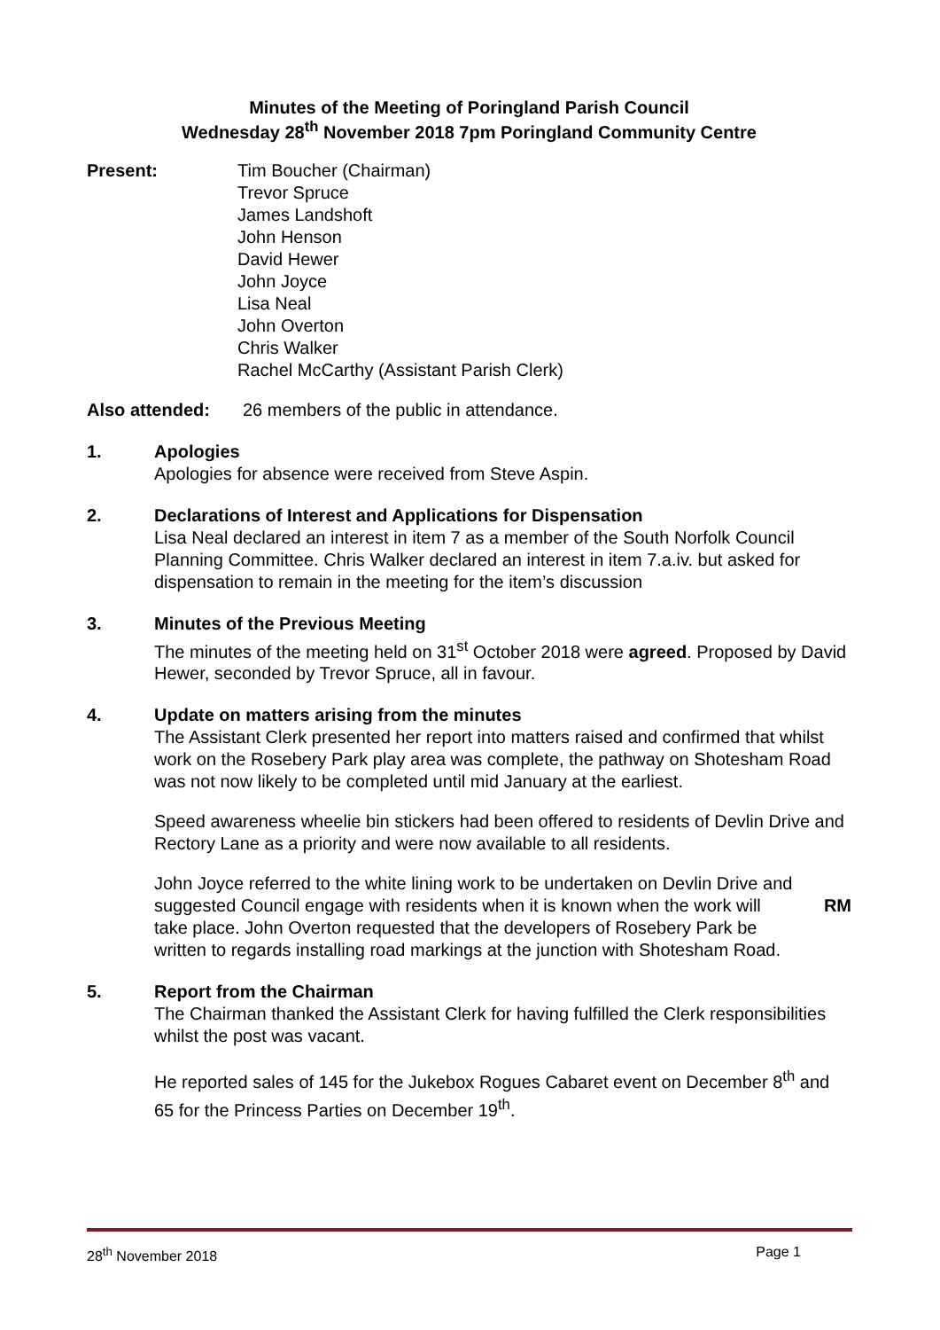Minutes of the Meeting of Poringland Parish Council
Wednesday 28<sup>th</sup> November 2018 7pm Poringland Community Centre
Present: Tim Boucher (Chairman)
Trevor Spruce
James Landshoft
John Henson
David Hewer
John Joyce
Lisa Neal
John Overton
Chris Walker
Rachel McCarthy (Assistant Parish Clerk)
Also attended: 26 members of the public in attendance.
1. Apologies
Apologies for absence were received from Steve Aspin.
2. Declarations of Interest and Applications for Dispensation
Lisa Neal declared an interest in item 7 as a member of the South Norfolk Council Planning Committee. Chris Walker declared an interest in item 7.a.iv. but asked for dispensation to remain in the meeting for the item’s discussion
3. Minutes of the Previous Meeting
The minutes of the meeting held on 31<sup>st</sup> October 2018 were agreed. Proposed by David Hewer, seconded by Trevor Spruce, all in favour.
4. Update on matters arising from the minutes
The Assistant Clerk presented her report into matters raised and confirmed that whilst work on the Rosebery Park play area was complete, the pathway on Shotesham Road was not now likely to be completed until mid January at the earliest.
Speed awareness wheelie bin stickers had been offered to residents of Devlin Drive and Rectory Lane as a priority and were now available to all residents.
John Joyce referred to the white lining work to be undertaken on Devlin Drive and suggested Council engage with residents when it is known when the work will take place. John Overton requested that the developers of Rosebery Park be written to regards installing road markings at the junction with Shotesham Road. RM
5. Report from the Chairman
The Chairman thanked the Assistant Clerk for having fulfilled the Clerk responsibilities whilst the post was vacant.
He reported sales of 145 for the Jukebox Rogues Cabaret event on December 8<sup>th</sup> and 65 for the Princess Parties on December 19<sup>th</sup>.
28<sup>th</sup> November 2018 Page 1